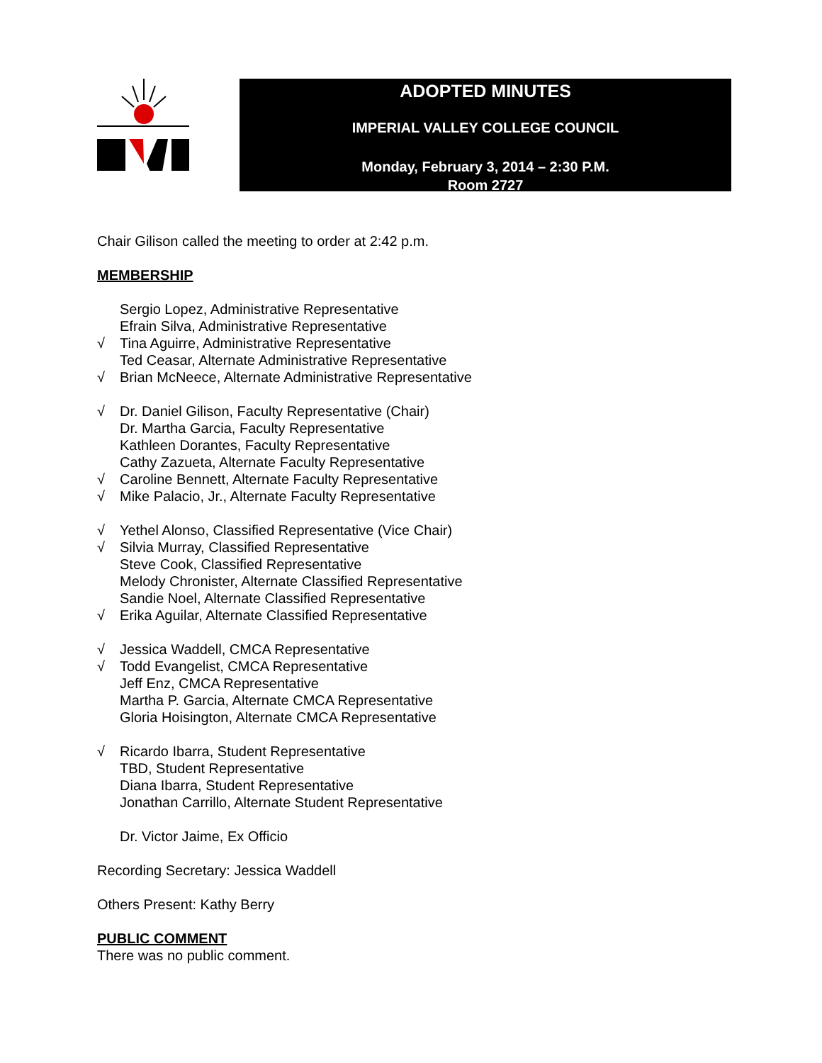ADOPTED MINUTES
IMPERIAL VALLEY COLLEGE COUNCIL
Monday, February 3, 2014 – 2:30 P.M.
Room 2727
Chair Gilison called the meeting to order at 2:42 p.m.
MEMBERSHIP
Sergio Lopez, Administrative Representative
Efrain Silva, Administrative Representative
√ Tina Aguirre, Administrative Representative
Ted Ceasar, Alternate Administrative Representative
√ Brian McNeece, Alternate Administrative Representative
√ Dr. Daniel Gilison, Faculty Representative (Chair)
Dr. Martha Garcia, Faculty Representative
Kathleen Dorantes, Faculty Representative
Cathy Zazueta, Alternate Faculty Representative
√ Caroline Bennett, Alternate Faculty Representative
√ Mike Palacio, Jr., Alternate Faculty Representative
√ Yethel Alonso, Classified Representative (Vice Chair)
√ Silvia Murray, Classified Representative
Steve Cook, Classified Representative
Melody Chronister, Alternate Classified Representative
Sandie Noel, Alternate Classified Representative
√ Erika Aguilar, Alternate Classified Representative
√ Jessica Waddell, CMCA Representative
√ Todd Evangelist, CMCA Representative
Jeff Enz, CMCA Representative
Martha P. Garcia, Alternate CMCA Representative
Gloria Hoisington, Alternate CMCA Representative
√ Ricardo Ibarra, Student Representative
TBD, Student Representative
Diana Ibarra, Student Representative
Jonathan Carrillo, Alternate Student Representative
Dr. Victor Jaime, Ex Officio
Recording Secretary: Jessica Waddell
Others Present: Kathy Berry
PUBLIC COMMENT
There was no public comment.